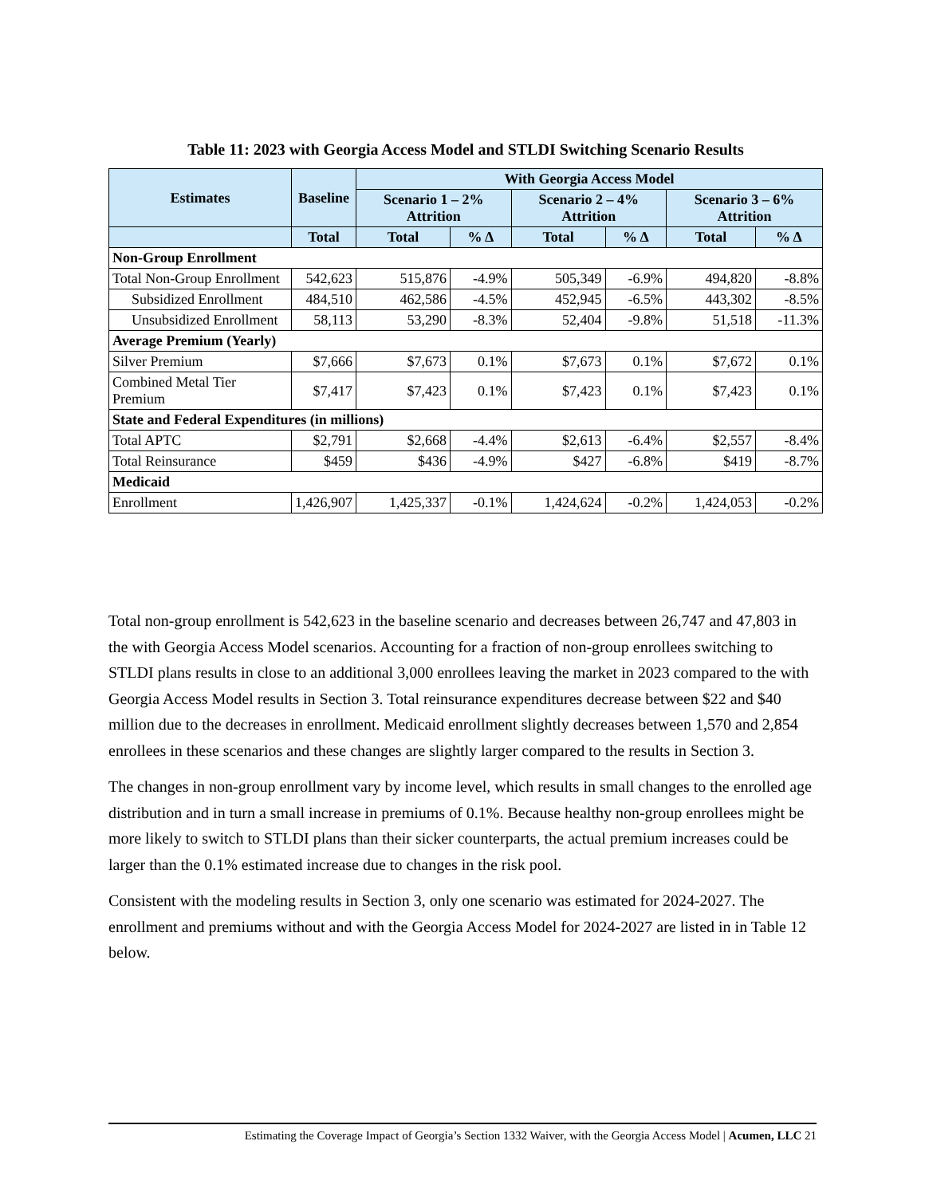Table 11: 2023 with Georgia Access Model and STLDI Switching Scenario Results
| Estimates | Baseline | With Georgia Access Model | | | | | |
| --- | --- | --- | --- | --- | --- | --- | --- |
| | | Scenario 1 – 2% Attrition | | Scenario 2 – 4% Attrition | | Scenario 3 – 6% Attrition | |
| | Total | Total | % Δ | Total | % Δ | Total | % Δ |
| Non-Group Enrollment | | | | | | | |
| Total Non-Group Enrollment | 542,623 | 515,876 | -4.9% | 505,349 | -6.9% | 494,820 | -8.8% |
| Subsidized Enrollment | 484,510 | 462,586 | -4.5% | 452,945 | -6.5% | 443,302 | -8.5% |
| Unsubsidized Enrollment | 58,113 | 53,290 | -8.3% | 52,404 | -9.8% | 51,518 | -11.3% |
| Average Premium (Yearly) | | | | | | | |
| Silver Premium | $7,666 | $7,673 | 0.1% | $7,673 | 0.1% | $7,672 | 0.1% |
| Combined Metal Tier Premium | $7,417 | $7,423 | 0.1% | $7,423 | 0.1% | $7,423 | 0.1% |
| State and Federal Expenditures (in millions) | | | | | | | |
| Total APTC | $2,791 | $2,668 | -4.4% | $2,613 | -6.4% | $2,557 | -8.4% |
| Total Reinsurance | $459 | $436 | -4.9% | $427 | -6.8% | $419 | -8.7% |
| Medicaid | | | | | | | |
| Enrollment | 1,426,907 | 1,425,337 | -0.1% | 1,424,624 | -0.2% | 1,424,053 | -0.2% |
Total non-group enrollment is 542,623 in the baseline scenario and decreases between 26,747 and 47,803 in the with Georgia Access Model scenarios. Accounting for a fraction of non-group enrollees switching to STLDI plans results in close to an additional 3,000 enrollees leaving the market in 2023 compared to the with Georgia Access Model results in Section 3. Total reinsurance expenditures decrease between $22 and $40 million due to the decreases in enrollment. Medicaid enrollment slightly decreases between 1,570 and 2,854 enrollees in these scenarios and these changes are slightly larger compared to the results in Section 3.
The changes in non-group enrollment vary by income level, which results in small changes to the enrolled age distribution and in turn a small increase in premiums of 0.1%. Because healthy non-group enrollees might be more likely to switch to STLDI plans than their sicker counterparts, the actual premium increases could be larger than the 0.1% estimated increase due to changes in the risk pool.
Consistent with the modeling results in Section 3, only one scenario was estimated for 2024-2027. The enrollment and premiums without and with the Georgia Access Model for 2024-2027 are listed in in Table 12 below.
Estimating the Coverage Impact of Georgia’s Section 1332 Waiver, with the Georgia Access Model | Acumen, LLC 21